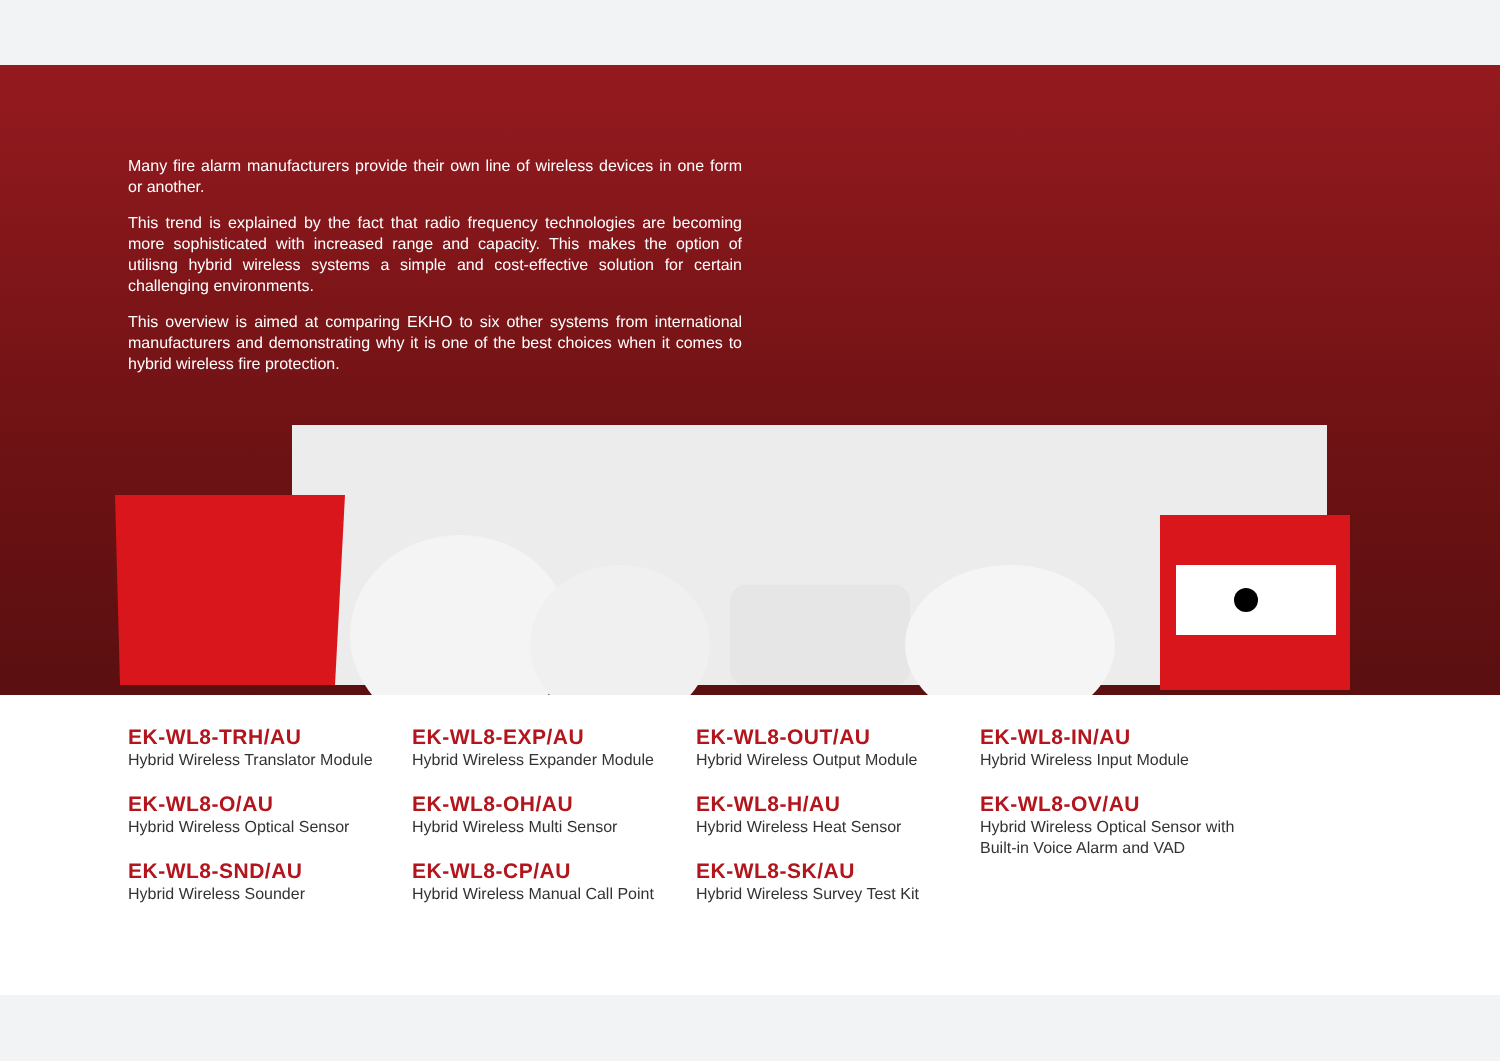Many fire alarm manufacturers provide their own line of wireless devices in one form or another.
This trend is explained by the fact that radio frequency technologies are becoming more sophisticated with increased range and capacity. This makes the option of utilisng hybrid wireless systems a simple and cost-effective solution for certain challenging environments.
This overview is aimed at comparing EKHO to six other systems from international manufacturers and demonstrating why it is one of the best choices when it comes to hybrid wireless fire protection.
EK-WL8-TRH/AU
Hybrid Wireless Translator Module
EK-WL8-O/AU
Hybrid Wireless Optical Sensor
EK-WL8-SND/AU
Hybrid Wireless Sounder
EK-WL8-EXP/AU
Hybrid Wireless Expander Module
EK-WL8-OH/AU
Hybrid Wireless Multi Sensor
EK-WL8-CP/AU
Hybrid Wireless Manual Call Point
EK-WL8-OUT/AU
Hybrid Wireless Output Module
EK-WL8-H/AU
Hybrid Wireless Heat Sensor
EK-WL8-SK/AU
Hybrid Wireless Survey Test Kit
EK-WL8-IN/AU
Hybrid Wireless Input Module
EK-WL8-OV/AU
Hybrid Wireless Optical Sensor with Built-in Voice Alarm and VAD